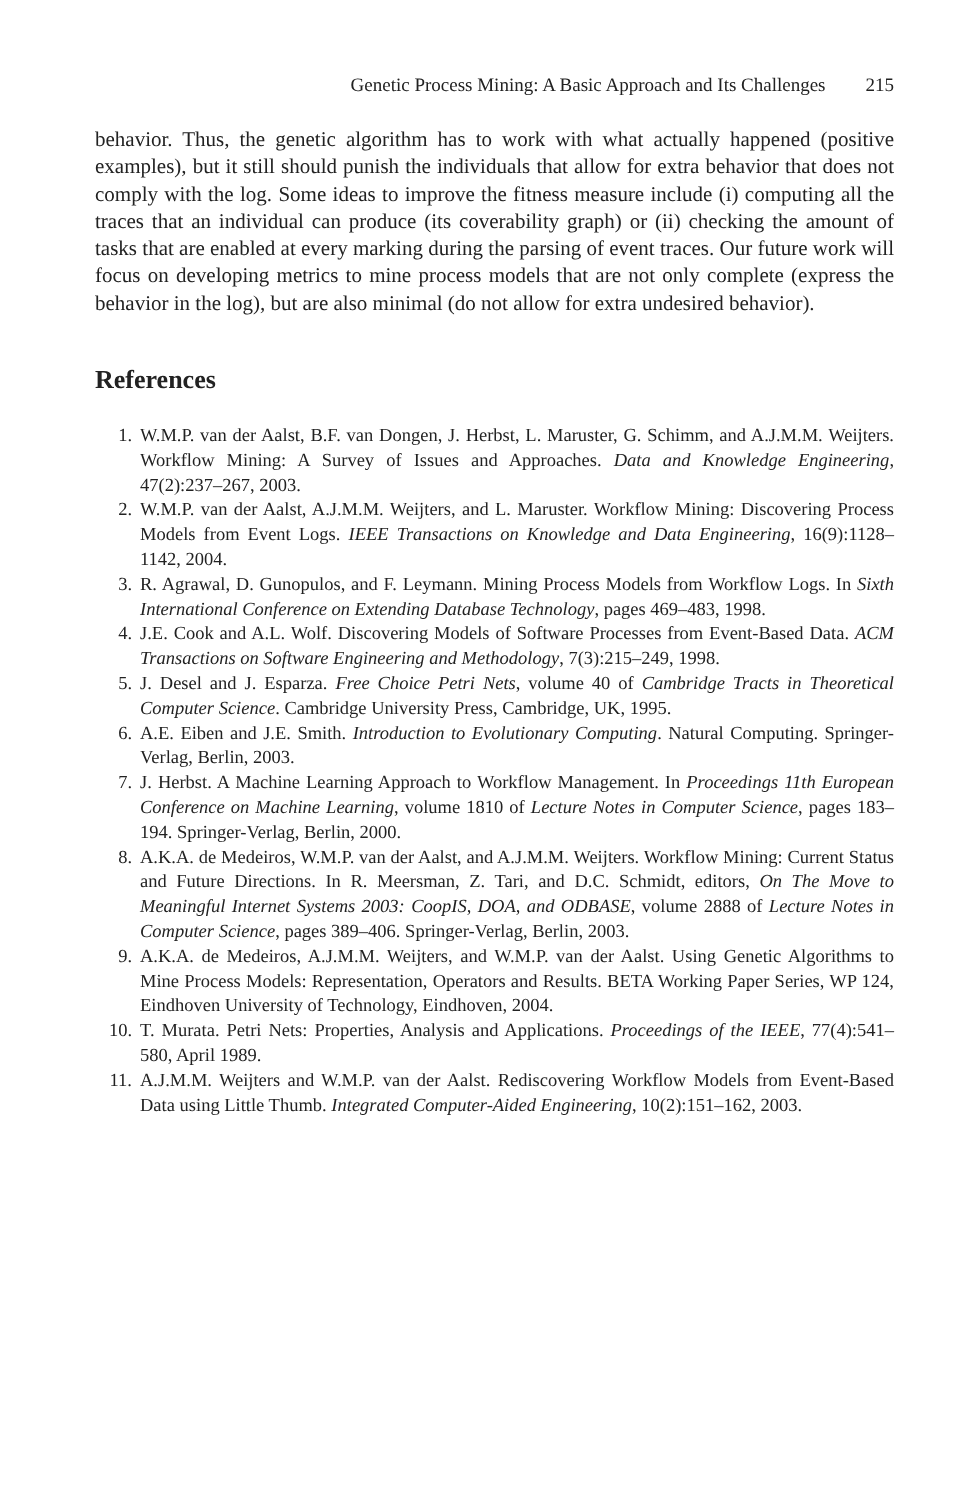Genetic Process Mining: A Basic Approach and Its Challenges 215
behavior. Thus, the genetic algorithm has to work with what actually happened (positive examples), but it still should punish the individuals that allow for extra behavior that does not comply with the log. Some ideas to improve the fitness measure include (i) computing all the traces that an individual can produce (its coverability graph) or (ii) checking the amount of tasks that are enabled at every marking during the parsing of event traces. Our future work will focus on developing metrics to mine process models that are not only complete (express the behavior in the log), but are also minimal (do not allow for extra undesired behavior).
References
1. W.M.P. van der Aalst, B.F. van Dongen, J. Herbst, L. Maruster, G. Schimm, and A.J.M.M. Weijters. Workflow Mining: A Survey of Issues and Approaches. Data and Knowledge Engineering, 47(2):237–267, 2003.
2. W.M.P. van der Aalst, A.J.M.M. Weijters, and L. Maruster. Workflow Mining: Discovering Process Models from Event Logs. IEEE Transactions on Knowledge and Data Engineering, 16(9):1128–1142, 2004.
3. R. Agrawal, D. Gunopulos, and F. Leymann. Mining Process Models from Workflow Logs. In Sixth International Conference on Extending Database Technology, pages 469–483, 1998.
4. J.E. Cook and A.L. Wolf. Discovering Models of Software Processes from Event-Based Data. ACM Transactions on Software Engineering and Methodology, 7(3):215–249, 1998.
5. J. Desel and J. Esparza. Free Choice Petri Nets, volume 40 of Cambridge Tracts in Theoretical Computer Science. Cambridge University Press, Cambridge, UK, 1995.
6. A.E. Eiben and J.E. Smith. Introduction to Evolutionary Computing. Natural Computing. Springer-Verlag, Berlin, 2003.
7. J. Herbst. A Machine Learning Approach to Workflow Management. In Proceedings 11th European Conference on Machine Learning, volume 1810 of Lecture Notes in Computer Science, pages 183–194. Springer-Verlag, Berlin, 2000.
8. A.K.A. de Medeiros, W.M.P. van der Aalst, and A.J.M.M. Weijters. Workflow Mining: Current Status and Future Directions. In R. Meersman, Z. Tari, and D.C. Schmidt, editors, On The Move to Meaningful Internet Systems 2003: CoopIS, DOA, and ODBASE, volume 2888 of Lecture Notes in Computer Science, pages 389–406. Springer-Verlag, Berlin, 2003.
9. A.K.A. de Medeiros, A.J.M.M. Weijters, and W.M.P. van der Aalst. Using Genetic Algorithms to Mine Process Models: Representation, Operators and Results. BETA Working Paper Series, WP 124, Eindhoven University of Technology, Eindhoven, 2004.
10. T. Murata. Petri Nets: Properties, Analysis and Applications. Proceedings of the IEEE, 77(4):541–580, April 1989.
11. A.J.M.M. Weijters and W.M.P. van der Aalst. Rediscovering Workflow Models from Event-Based Data using Little Thumb. Integrated Computer-Aided Engineering, 10(2):151–162, 2003.